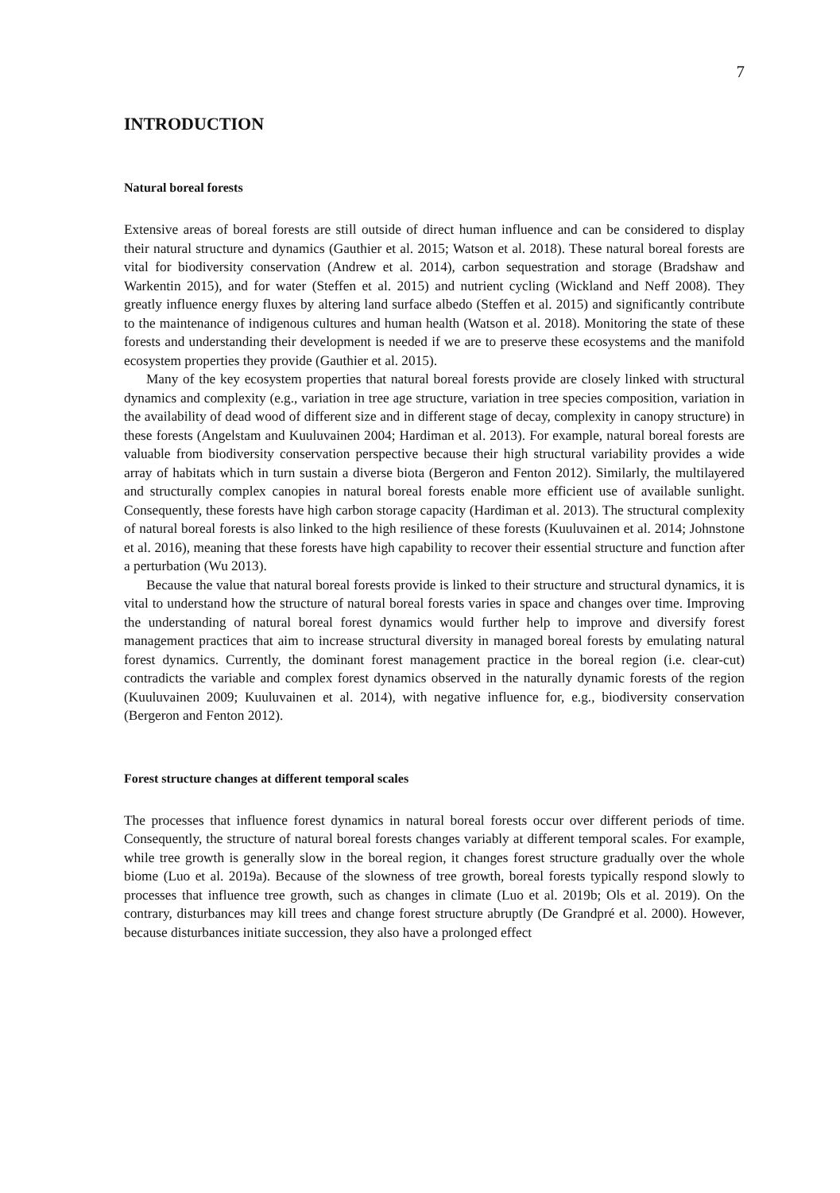7
INTRODUCTION
Natural boreal forests
Extensive areas of boreal forests are still outside of direct human influence and can be considered to display their natural structure and dynamics (Gauthier et al. 2015; Watson et al. 2018). These natural boreal forests are vital for biodiversity conservation (Andrew et al. 2014), carbon sequestration and storage (Bradshaw and Warkentin 2015), and for water (Steffen et al. 2015) and nutrient cycling (Wickland and Neff 2008). They greatly influence energy fluxes by altering land surface albedo (Steffen et al. 2015) and significantly contribute to the maintenance of indigenous cultures and human health (Watson et al. 2018). Monitoring the state of these forests and understanding their development is needed if we are to preserve these ecosystems and the manifold ecosystem properties they provide (Gauthier et al. 2015).
Many of the key ecosystem properties that natural boreal forests provide are closely linked with structural dynamics and complexity (e.g., variation in tree age structure, variation in tree species composition, variation in the availability of dead wood of different size and in different stage of decay, complexity in canopy structure) in these forests (Angelstam and Kuuluvainen 2004; Hardiman et al. 2013). For example, natural boreal forests are valuable from biodiversity conservation perspective because their high structural variability provides a wide array of habitats which in turn sustain a diverse biota (Bergeron and Fenton 2012). Similarly, the multilayered and structurally complex canopies in natural boreal forests enable more efficient use of available sunlight. Consequently, these forests have high carbon storage capacity (Hardiman et al. 2013). The structural complexity of natural boreal forests is also linked to the high resilience of these forests (Kuuluvainen et al. 2014; Johnstone et al. 2016), meaning that these forests have high capability to recover their essential structure and function after a perturbation (Wu 2013).
Because the value that natural boreal forests provide is linked to their structure and structural dynamics, it is vital to understand how the structure of natural boreal forests varies in space and changes over time. Improving the understanding of natural boreal forest dynamics would further help to improve and diversify forest management practices that aim to increase structural diversity in managed boreal forests by emulating natural forest dynamics. Currently, the dominant forest management practice in the boreal region (i.e. clear-cut) contradicts the variable and complex forest dynamics observed in the naturally dynamic forests of the region (Kuuluvainen 2009; Kuuluvainen et al. 2014), with negative influence for, e.g., biodiversity conservation (Bergeron and Fenton 2012).
Forest structure changes at different temporal scales
The processes that influence forest dynamics in natural boreal forests occur over different periods of time. Consequently, the structure of natural boreal forests changes variably at different temporal scales. For example, while tree growth is generally slow in the boreal region, it changes forest structure gradually over the whole biome (Luo et al. 2019a). Because of the slowness of tree growth, boreal forests typically respond slowly to processes that influence tree growth, such as changes in climate (Luo et al. 2019b; Ols et al. 2019). On the contrary, disturbances may kill trees and change forest structure abruptly (De Grandpré et al. 2000). However, because disturbances initiate succession, they also have a prolonged effect